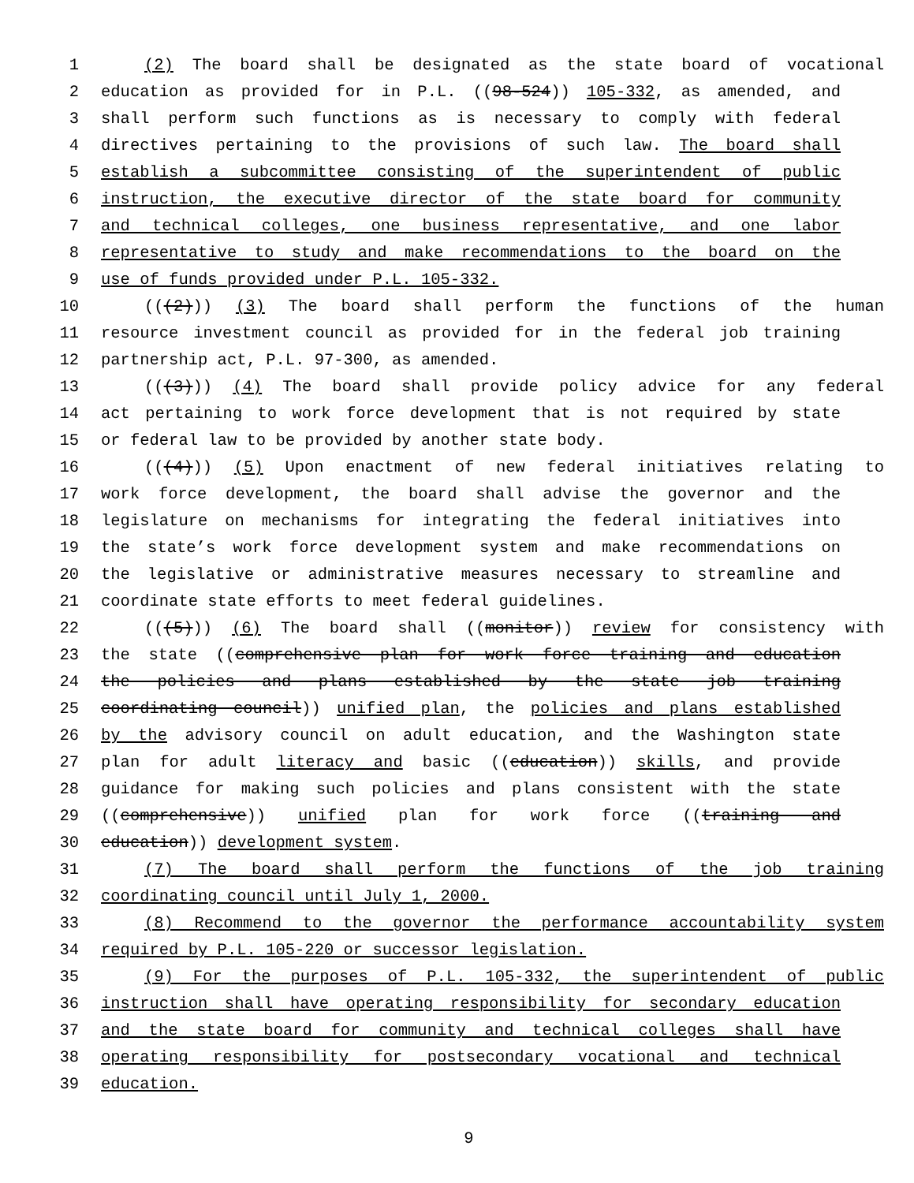1 (2) The board shall be designated as the state board of vocational
2 education as provided for in P.L. ((98-524)) 105-332, as amended, and
3 shall perform such functions as is necessary to comply with federal
4 directives pertaining to the provisions of such law. The board shall
5 establish a subcommittee consisting of the superintendent of public
6 instruction, the executive director of the state board for community
7 and technical colleges, one business representative, and one labor
8 representative to study and make recommendations to the board on the
9 use of funds provided under P.L. 105-332.
10 (((2))) (3) The board shall perform the functions of the human
11 resource investment council as provided for in the federal job training
12 partnership act, P.L. 97-300, as amended.
13 (((3))) (4) The board shall provide policy advice for any federal
14 act pertaining to work force development that is not required by state
15 or federal law to be provided by another state body.
16 (((4))) (5) Upon enactment of new federal initiatives relating to
17 work force development, the board shall advise the governor and the
18 legislature on mechanisms for integrating the federal initiatives into
19 the state’s work force development system and make recommendations on
20 the legislative or administrative measures necessary to streamline and
21 coordinate state efforts to meet federal guidelines.
22 (((5))) (6) The board shall ((monitor)) review for consistency with
23 the state ((comprehensive plan for work force training and education
24 the policies and plans established by the state job training
25 coordinating council)) unified plan, the policies and plans established
26 by the advisory council on adult education, and the Washington state
27 plan for adult literacy and basic ((education)) skills, and provide
28 guidance for making such policies and plans consistent with the state
29 ((comprehensive)) unified plan for work force ((training and
30 education)) development system.
31 (7) The board shall perform the functions of the job training
32 coordinating council until July 1, 2000.
33 (8) Recommend to the governor the performance accountability system
34 required by P.L. 105-220 or successor legislation.
35 (9) For the purposes of P.L. 105-332, the superintendent of public
36 instruction shall have operating responsibility for secondary education
37 and the state board for community and technical colleges shall have
38 operating responsibility for postsecondary vocational and technical
39 education.
9